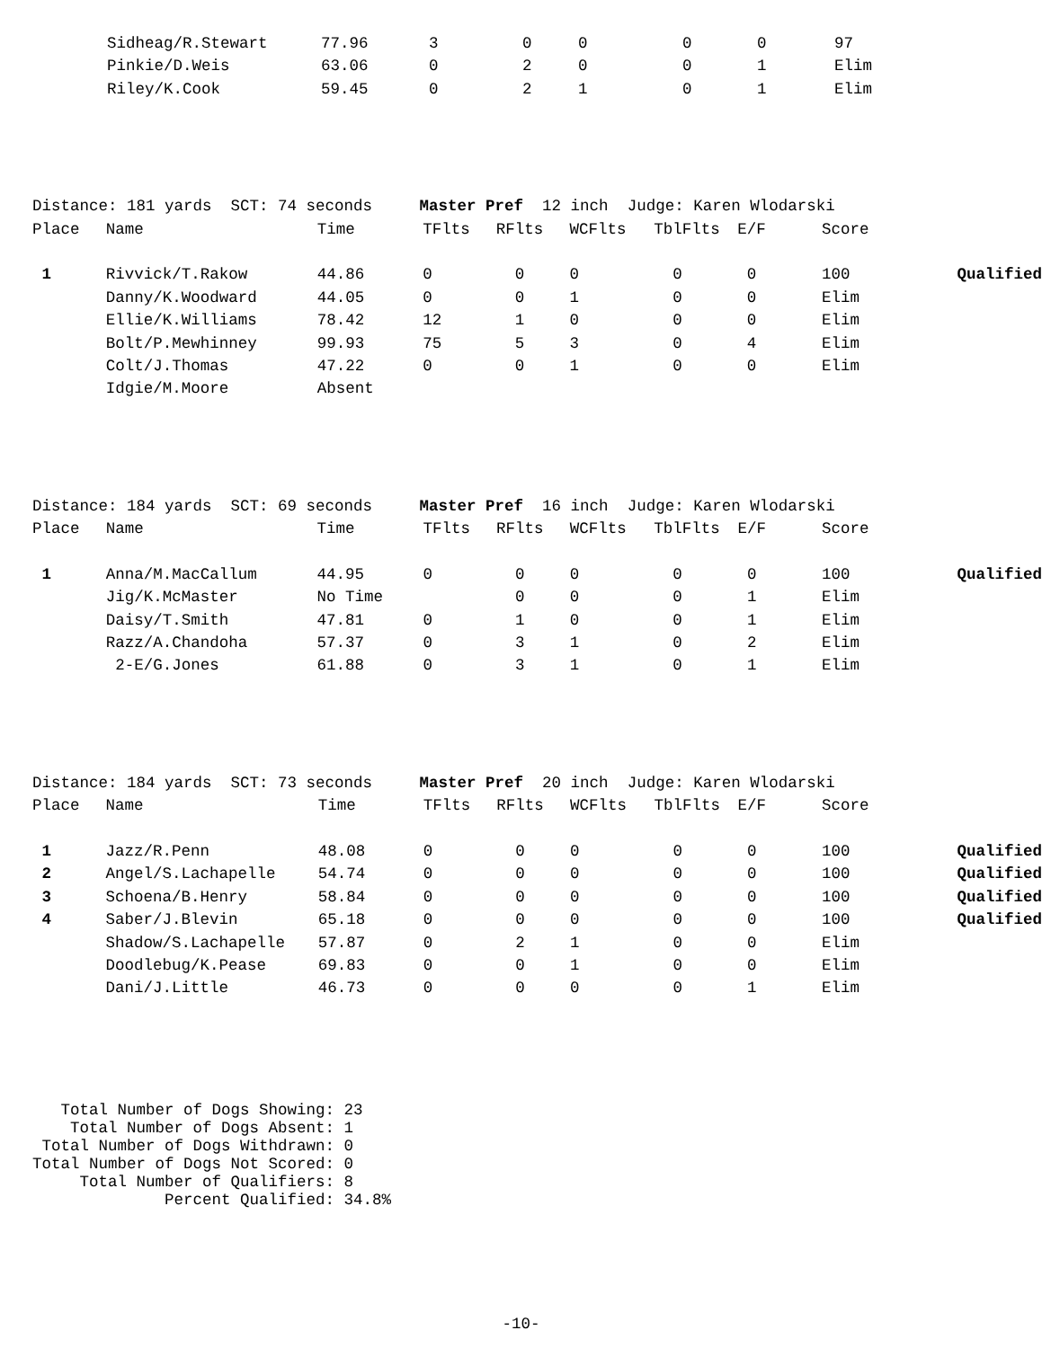| | Sidheag/R.Stewart | 77.96 | 3 | 0 | 0 | 0 | 0 | 97 | |
| | Pinkie/D.Weis | 63.06 | 0 | 2 | 0 | 0 | 1 | Elim | |
| | Riley/K.Cook | 59.45 | 0 | 2 | 1 | 0 | 1 | Elim | |
Distance: 181 yards SCT: 74 seconds Master Pref 12 inch Judge: Karen Wlodarski
| Place | Name | Time | TFlts | RFlts | WCFlts | TblFlts | E/F | Score | |
| --- | --- | --- | --- | --- | --- | --- | --- | --- | --- |
| 1 | Rivvick/T.Rakow | 44.86 | 0 | 0 | 0 | 0 | 0 | 100 | Qualified |
| | Danny/K.Woodward | 44.05 | 0 | 0 | 1 | 0 | 0 | Elim | |
| | Ellie/K.Williams | 78.42 | 12 | 1 | 0 | 0 | 0 | Elim | |
| | Bolt/P.Mewhinney | 99.93 | 75 | 5 | 3 | 0 | 4 | Elim | |
| | Colt/J.Thomas | 47.22 | 0 | 0 | 1 | 0 | 0 | Elim | |
| | Idgie/M.Moore | Absent | | | | | | | |
Distance: 184 yards SCT: 69 seconds Master Pref 16 inch Judge: Karen Wlodarski
| Place | Name | Time | TFlts | RFlts | WCFlts | TblFlts | E/F | Score | |
| --- | --- | --- | --- | --- | --- | --- | --- | --- | --- |
| 1 | Anna/M.MacCallum | 44.95 | 0 | 0 | 0 | 0 | 0 | 100 | Qualified |
| | Jig/K.McMaster | No Time | | 0 | 0 | 0 | 1 | Elim | |
| | Daisy/T.Smith | 47.81 | 0 | 1 | 0 | 0 | 1 | Elim | |
| | Razz/A.Chandoha | 57.37 | 0 | 3 | 1 | 0 | 2 | Elim | |
| | 2-E/G.Jones | 61.88 | 0 | 3 | 1 | 0 | 1 | Elim | |
Distance: 184 yards SCT: 73 seconds Master Pref 20 inch Judge: Karen Wlodarski
| Place | Name | Time | TFlts | RFlts | WCFlts | TblFlts | E/F | Score | |
| --- | --- | --- | --- | --- | --- | --- | --- | --- | --- |
| 1 | Jazz/R.Penn | 48.08 | 0 | 0 | 0 | 0 | 0 | 100 | Qualified |
| 2 | Angel/S.Lachapelle | 54.74 | 0 | 0 | 0 | 0 | 0 | 100 | Qualified |
| 3 | Schoena/B.Henry | 58.84 | 0 | 0 | 0 | 0 | 0 | 100 | Qualified |
| 4 | Saber/J.Blevin | 65.18 | 0 | 0 | 0 | 0 | 0 | 100 | Qualified |
| | Shadow/S.Lachapelle | 57.87 | 0 | 2 | 1 | 0 | 0 | Elim | |
| | Doodlebug/K.Pease | 69.83 | 0 | 0 | 1 | 0 | 0 | Elim | |
| | Dani/J.Little | 46.73 | 0 | 0 | 0 | 0 | 1 | Elim | |
Total Number of Dogs Showing: 23 Total Number of Dogs Absent: 1 Total Number of Dogs Withdrawn: 0 Total Number of Dogs Not Scored: 0 Total Number of Qualifiers: 8 Percent Qualified: 34.8%
-10-